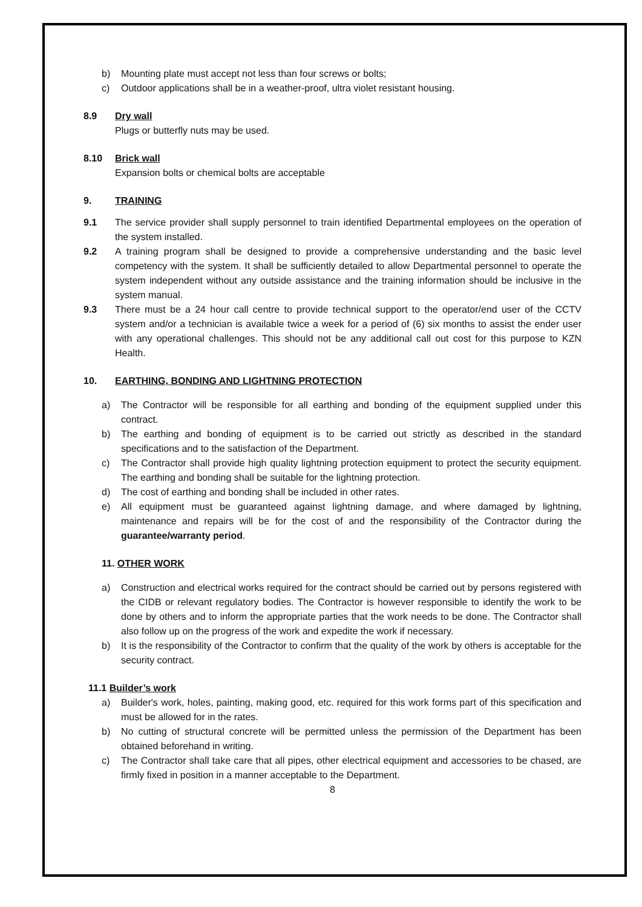b) Mounting plate must accept not less than four screws or bolts;
c) Outdoor applications shall be in a weather-proof, ultra violet resistant housing.
8.9 Dry wall
Plugs or butterfly nuts may be used.
8.10 Brick wall
Expansion bolts or chemical bolts are acceptable
9. TRAINING
9.1 The service provider shall supply personnel to train identified Departmental employees on the operation of the system installed.
9.2 A training program shall be designed to provide a comprehensive understanding and the basic level competency with the system. It shall be sufficiently detailed to allow Departmental personnel to operate the system independent without any outside assistance and the training information should be inclusive in the system manual.
9.3 There must be a 24 hour call centre to provide technical support to the operator/end user of the CCTV system and/or a technician is available twice a week for a period of (6) six months to assist the ender user with any operational challenges. This should not be any additional call out cost for this purpose to KZN Health.
10. EARTHING, BONDING AND LIGHTNING PROTECTION
a) The Contractor will be responsible for all earthing and bonding of the equipment supplied under this contract.
b) The earthing and bonding of equipment is to be carried out strictly as described in the standard specifications and to the satisfaction of the Department.
c) The Contractor shall provide high quality lightning protection equipment to protect the security equipment. The earthing and bonding shall be suitable for the lightning protection.
d) The cost of earthing and bonding shall be included in other rates.
e) All equipment must be guaranteed against lightning damage, and where damaged by lightning, maintenance and repairs will be for the cost of and the responsibility of the Contractor during the guarantee/warranty period.
11. OTHER WORK
a) Construction and electrical works required for the contract should be carried out by persons registered with the CIDB or relevant regulatory bodies. The Contractor is however responsible to identify the work to be done by others and to inform the appropriate parties that the work needs to be done. The Contractor shall also follow up on the progress of the work and expedite the work if necessary.
b) It is the responsibility of the Contractor to confirm that the quality of the work by others is acceptable for the security contract.
11.1 Builder’s work
a) Builder's work, holes, painting, making good, etc. required for this work forms part of this specification and must be allowed for in the rates.
b) No cutting of structural concrete will be permitted unless the permission of the Department has been obtained beforehand in writing.
c) The Contractor shall take care that all pipes, other electrical equipment and accessories to be chased, are firmly fixed in position in a manner acceptable to the Department.
8